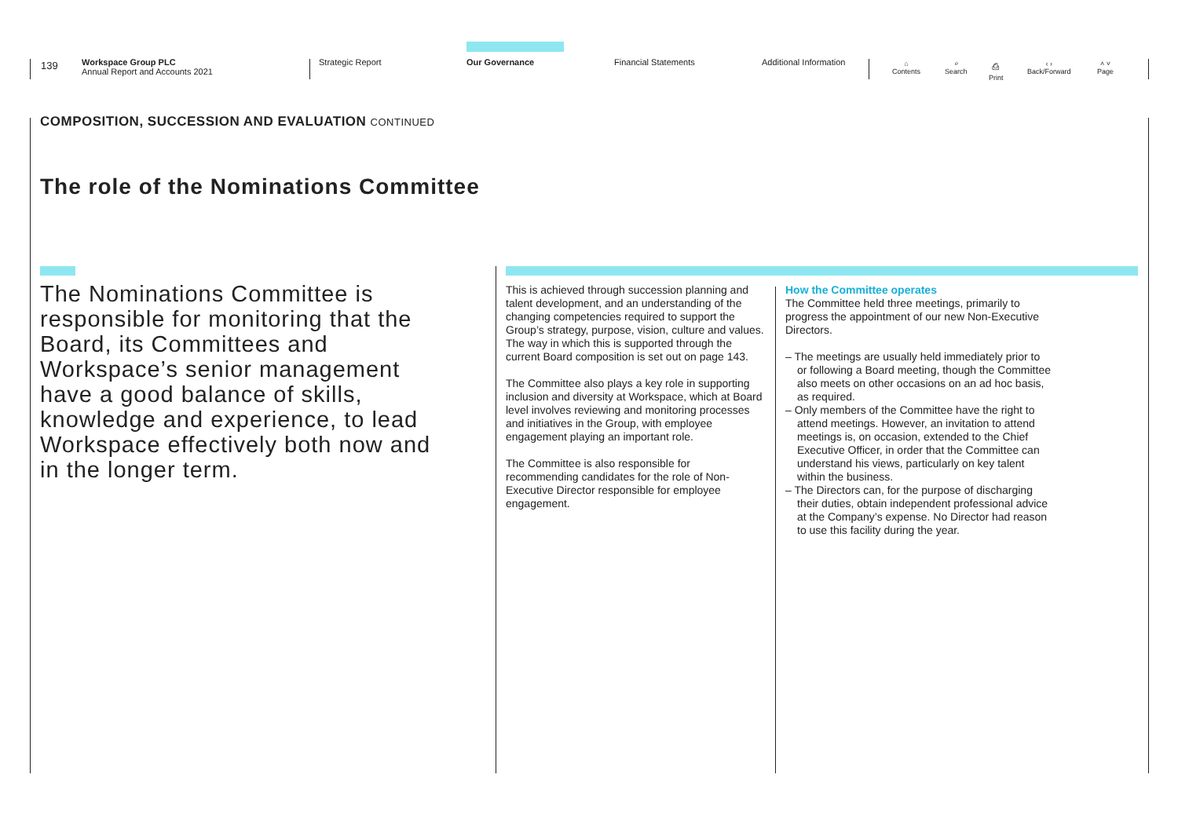139
Workspace Group PLC
Annual Report and Accounts 2021
Strategic Report Our Governance Financial Statements Additional Information
⌂
Contents
⌕
Search
⎙
Print
‹ ›
Back/Forward
˄ ˅
Page
COMPOSITION, SUCCESSION AND EVALUATION CONTINUED
The role of the Nominations Committee
The Nominations Committee is responsible for monitoring that the Board, its Committees and Workspace’s senior management have a good balance of skills, knowledge and experience, to lead Workspace effectively both now and in the longer term.
This is achieved through succession planning and talent development, and an understanding of the changing competencies required to support the Group’s strategy, purpose, vision, culture and values. The way in which this is supported through the current Board composition is set out on page 143.
The Committee also plays a key role in supporting inclusion and diversity at Workspace, which at Board level involves reviewing and monitoring processes and initiatives in the Group, with employee engagement playing an important role.
The Committee is also responsible for recommending candidates for the role of Non-Executive Director responsible for employee engagement.
How the Committee operates
The Committee held three meetings, primarily to progress the appointment of our new Non-Executive Directors.
– The meetings are usually held immediately prior to or following a Board meeting, though the Committee also meets on other occasions on an ad hoc basis, as required.
– Only members of the Committee have the right to attend meetings. However, an invitation to attend meetings is, on occasion, extended to the Chief Executive Officer, in order that the Committee can understand his views, particularly on key talent within the business.
– The Directors can, for the purpose of discharging their duties, obtain independent professional advice at the Company’s expense. No Director had reason to use this facility during the year.